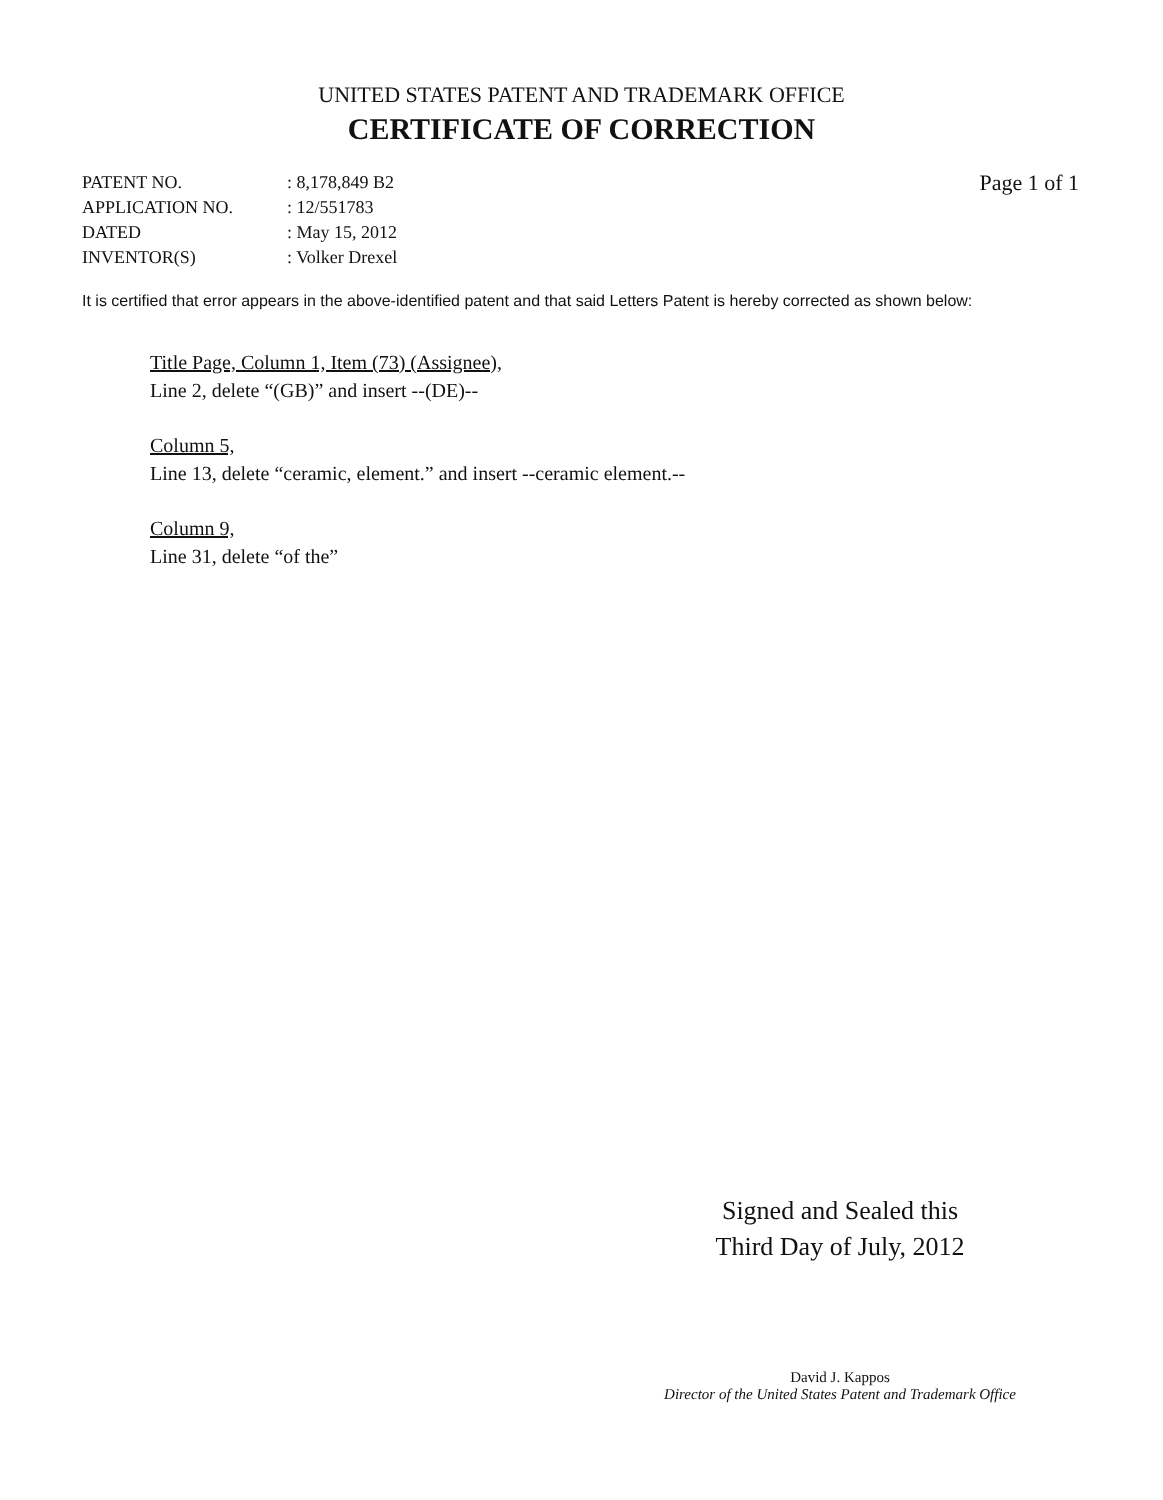UNITED STATES PATENT AND TRADEMARK OFFICE
CERTIFICATE OF CORRECTION
| PATENT NO. | : 8,178,849 B2 |
| APPLICATION NO. | : 12/551783 |
| DATED | : May 15, 2012 |
| INVENTOR(S) | : Volker Drexel |
Page 1 of 1
It is certified that error appears in the above-identified patent and that said Letters Patent is hereby corrected as shown below:
Title Page, Column 1, Item (73) (Assignee),
Line 2, delete “(GB)” and insert --(DE)--
Column 5,
Line 13, delete “ceramic, element.” and insert --ceramic element.--
Column 9,
Line 31, delete “of the”
Signed and Sealed this
Third Day of July, 2012
David J. Kappos
Director of the United States Patent and Trademark Office